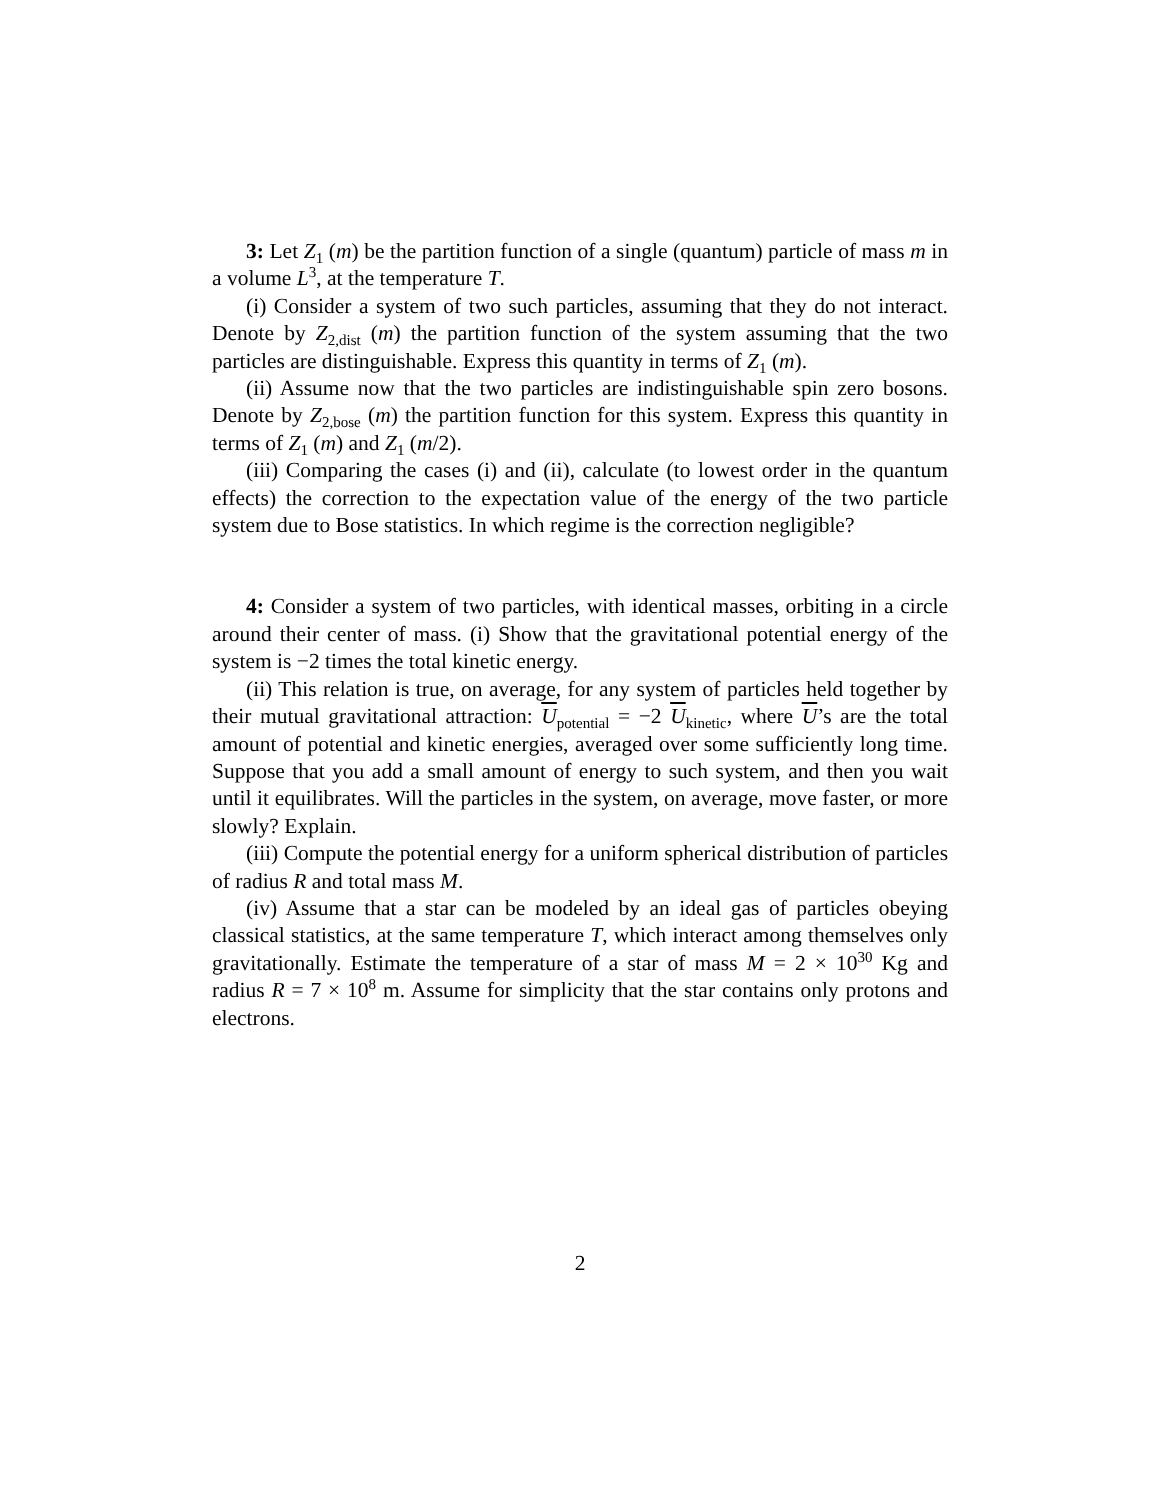3: Let Z<sub>1</sub> (m) be the partition function of a single (quantum) particle of mass m in a volume L<sup>3</sup>, at the temperature T.
(i) Consider a system of two such particles, assuming that they do not interact. Denote by Z<sub>2,dist</sub> (m) the partition function of the system assuming that the two particles are distinguishable. Express this quantity in terms of Z<sub>1</sub> (m).
(ii) Assume now that the two particles are indistinguishable spin zero bosons. Denote by Z<sub>2,bose</sub> (m) the partition function for this system. Express this quantity in terms of Z<sub>1</sub> (m) and Z<sub>1</sub> (m/2).
(iii) Comparing the cases (i) and (ii), calculate (to lowest order in the quantum effects) the correction to the expectation value of the energy of the two particle system due to Bose statistics. In which regime is the correction negligible?
4: Consider a system of two particles, with identical masses, orbiting in a circle around their center of mass. (i) Show that the gravitational potential energy of the system is −2 times the total kinetic energy.
(ii) This relation is true, on average, for any system of particles held together by their mutual gravitational attraction: U<sub>potential</sub> = −2 U<sub>kinetic</sub>, where U’s are the total amount of potential and kinetic energies, averaged over some sufficiently long time. Suppose that you add a small amount of energy to such system, and then you wait until it equilibrates. Will the particles in the system, on average, move faster, or more slowly? Explain.
(iii) Compute the potential energy for a uniform spherical distribution of particles of radius R and total mass M.
(iv) Assume that a star can be modeled by an ideal gas of particles obeying classical statistics, at the same temperature T, which interact among themselves only gravitationally. Estimate the temperature of a star of mass M = 2 × 10<sup>30</sup> Kg and radius R = 7 × 10<sup>8</sup> m. Assume for simplicity that the star contains only protons and electrons.
2